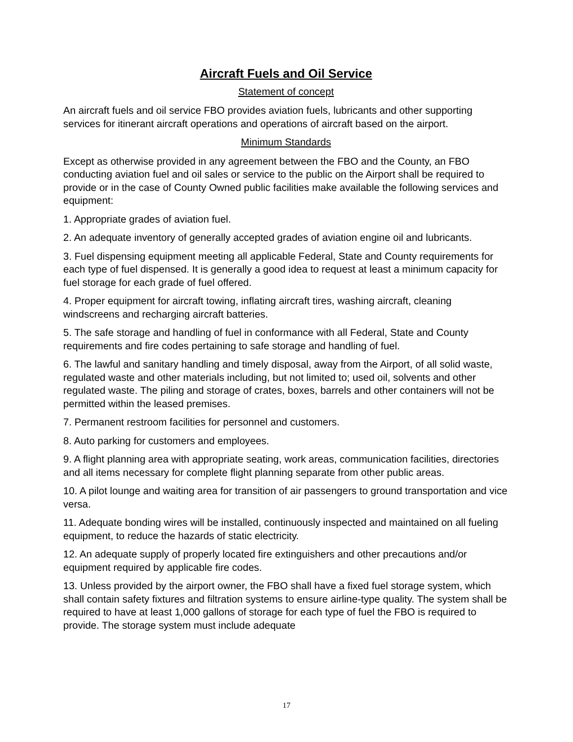Aircraft Fuels and Oil Service
Statement of concept
An aircraft fuels and oil service FBO provides aviation fuels, lubricants and other supporting services for itinerant aircraft operations and operations of aircraft based on the airport.
Minimum Standards
Except as otherwise provided in any agreement between the FBO and the County, an FBO conducting aviation fuel and oil sales or service to the public on the Airport shall be required to provide or in the case of County Owned public facilities make available the following services and equipment:
1. Appropriate grades of aviation fuel.
2. An adequate inventory of generally accepted grades of aviation engine oil and lubricants.
3. Fuel dispensing equipment meeting all applicable Federal, State and County requirements for each type of fuel dispensed. It is generally a good idea to request at least a minimum capacity for fuel storage for each grade of fuel offered.
4. Proper equipment for aircraft towing, inflating aircraft tires, washing aircraft, cleaning windscreens and recharging aircraft batteries.
5. The safe storage and handling of fuel in conformance with all Federal, State and County requirements and fire codes pertaining to safe storage and handling of fuel.
6. The lawful and sanitary handling and timely disposal, away from the Airport, of all solid waste, regulated waste and other materials including, but not limited to; used oil, solvents and other regulated waste. The piling and storage of crates, boxes, barrels and other containers will not be permitted within the leased premises.
7. Permanent restroom facilities for personnel and customers.
8. Auto parking for customers and employees.
9. A flight planning area with appropriate seating, work areas, communication facilities, directories and all items necessary for complete flight planning separate from other public areas.
10. A pilot lounge and waiting area for transition of air passengers to ground transportation and vice versa.
11. Adequate bonding wires will be installed, continuously inspected and maintained on all fueling equipment, to reduce the hazards of static electricity.
12. An adequate supply of properly located fire extinguishers and other precautions and/or equipment required by applicable fire codes.
13. Unless provided by the airport owner, the FBO shall have a fixed fuel storage system, which shall contain safety fixtures and filtration systems to ensure airline-type quality. The system shall be required to have at least 1,000 gallons of storage for each type of fuel the FBO is required to provide. The storage system must include adequate
17